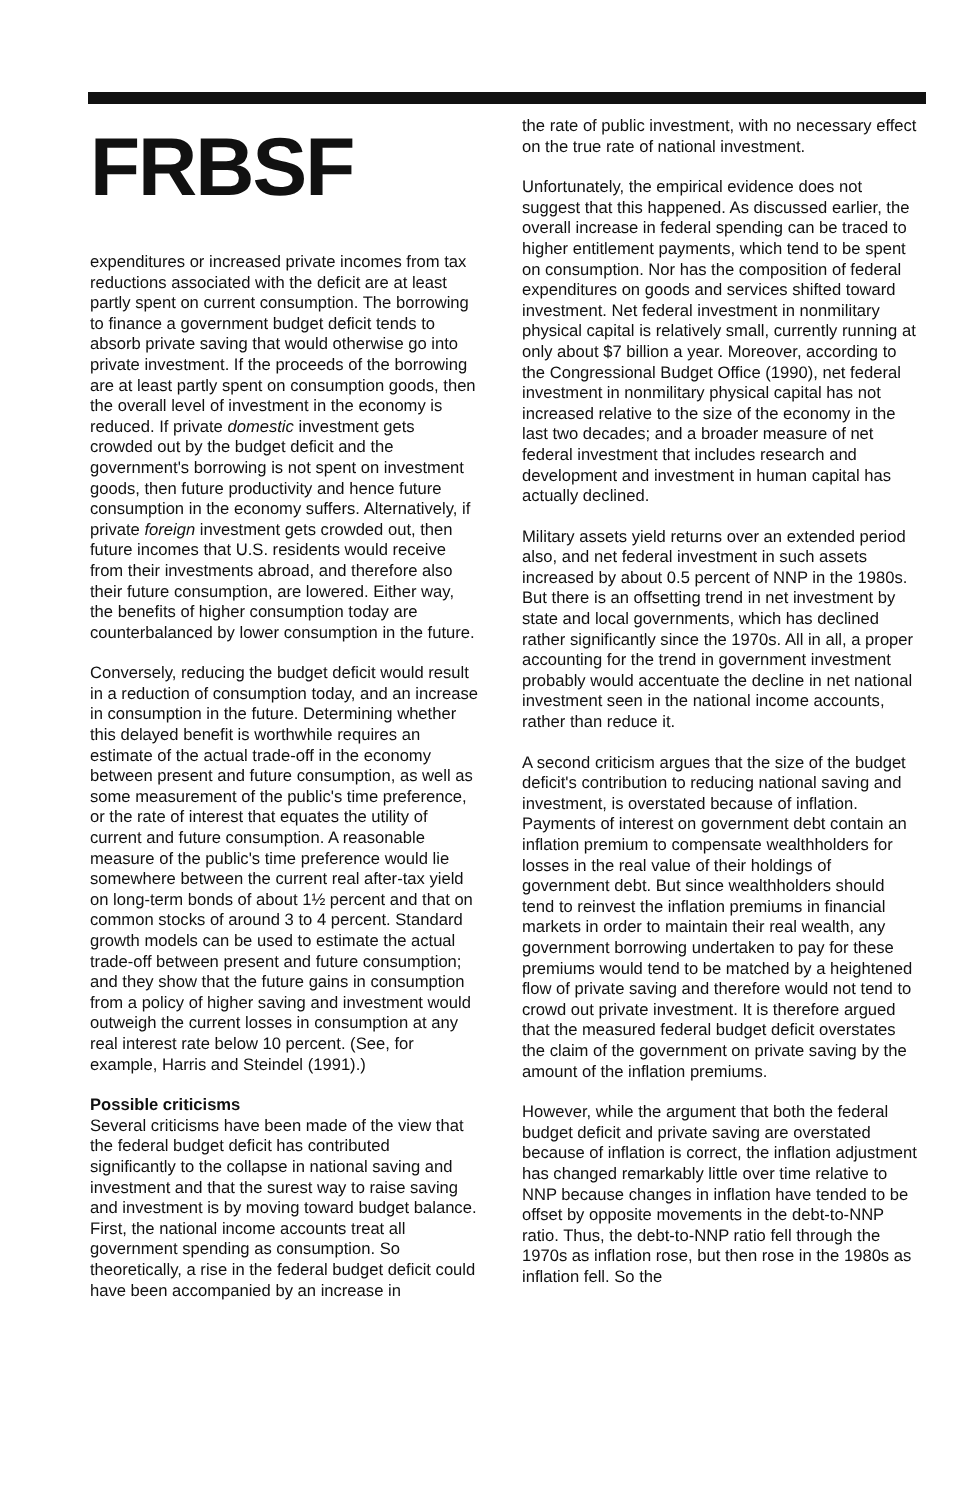FRBSF
expenditures or increased private incomes from tax reductions associated with the deficit are at least partly spent on current consumption. The borrowing to finance a government budget deficit tends to absorb private saving that would otherwise go into private investment. If the proceeds of the borrowing are at least partly spent on consumption goods, then the overall level of investment in the economy is reduced. If private domestic investment gets crowded out by the budget deficit and the government's borrowing is not spent on investment goods, then future productivity and hence future consumption in the economy suffers. Alternatively, if private foreign investment gets crowded out, then future incomes that U.S. residents would receive from their investments abroad, and therefore also their future consumption, are lowered. Either way, the benefits of higher consumption today are counterbalanced by lower consumption in the future.
Conversely, reducing the budget deficit would result in a reduction of consumption today, and an increase in consumption in the future. Determining whether this delayed benefit is worthwhile requires an estimate of the actual trade-off in the economy between present and future consumption, as well as some measurement of the public's time preference, or the rate of interest that equates the utility of current and future consumption. A reasonable measure of the public's time preference would lie somewhere between the current real after-tax yield on long-term bonds of about 1½ percent and that on common stocks of around 3 to 4 percent. Standard growth models can be used to estimate the actual trade-off between present and future consumption; and they show that the future gains in consumption from a policy of higher saving and investment would outweigh the current losses in consumption at any real interest rate below 10 percent. (See, for example, Harris and Steindel (1991).)
Possible criticisms
Several criticisms have been made of the view that the federal budget deficit has contributed significantly to the collapse in national saving and investment and that the surest way to raise saving and investment is by moving toward budget balance. First, the national income accounts treat all government spending as consumption. So theoretically, a rise in the federal budget deficit could have been accompanied by an increase in
the rate of public investment, with no necessary effect on the true rate of national investment.
Unfortunately, the empirical evidence does not suggest that this happened. As discussed earlier, the overall increase in federal spending can be traced to higher entitlement payments, which tend to be spent on consumption. Nor has the composition of federal expenditures on goods and services shifted toward investment. Net federal investment in nonmilitary physical capital is relatively small, currently running at only about $7 billion a year. Moreover, according to the Congressional Budget Office (1990), net federal investment in nonmilitary physical capital has not increased relative to the size of the economy in the last two decades; and a broader measure of net federal investment that includes research and development and investment in human capital has actually declined.
Military assets yield returns over an extended period also, and net federal investment in such assets increased by about 0.5 percent of NNP in the 1980s. But there is an offsetting trend in net investment by state and local governments, which has declined rather significantly since the 1970s. All in all, a proper accounting for the trend in government investment probably would accentuate the decline in net national investment seen in the national income accounts, rather than reduce it.
A second criticism argues that the size of the budget deficit's contribution to reducing national saving and investment, is overstated because of inflation. Payments of interest on government debt contain an inflation premium to compensate wealthholders for losses in the real value of their holdings of government debt. But since wealthholders should tend to reinvest the inflation premiums in financial markets in order to maintain their real wealth, any government borrowing undertaken to pay for these premiums would tend to be matched by a heightened flow of private saving and therefore would not tend to crowd out private investment. It is therefore argued that the measured federal budget deficit overstates the claim of the government on private saving by the amount of the inflation premiums.
However, while the argument that both the federal budget deficit and private saving are overstated because of inflation is correct, the inflation adjustment has changed remarkably little over time relative to NNP because changes in inflation have tended to be offset by opposite movements in the debt-to-NNP ratio. Thus, the debt-to-NNP ratio fell through the 1970s as inflation rose, but then rose in the 1980s as inflation fell. So the